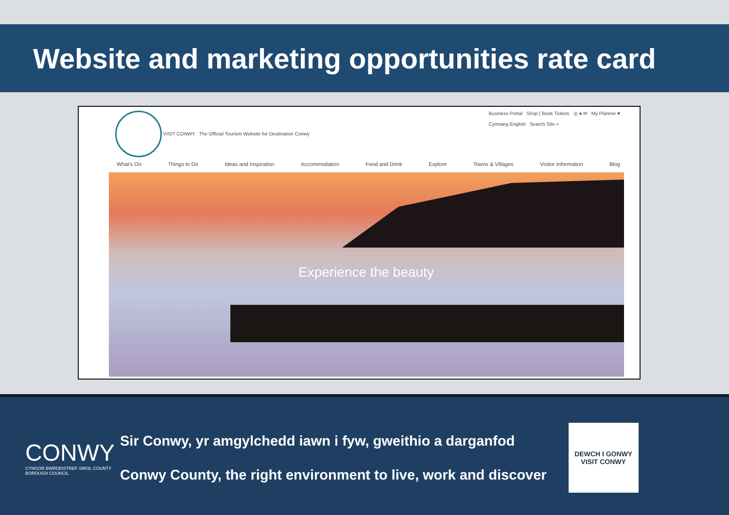Website and marketing opportunities rate card
VISIT CONWY The Official Tourism Website for Destination Conwy
Business Portal Shop | Book Tickets ◎ ● ✉ My Planner ♥
Cymraeg English Search Site ⌕
What's On Things to Do Ideas and Inspiration Accommodation Food and Drink Explore Towns & Villages Visitor Information Blog
Experience the beauty
CONWY
CYNGOR BWRDEISTREF SIROL COUNTY BOROUGH COUNCIL
Sir Conwy, yr amgylchedd iawn i fyw, gweithio a darganfod
Conwy County, the right environment to live, work and discover
DEWCH I GONWY
VISIT CONWY